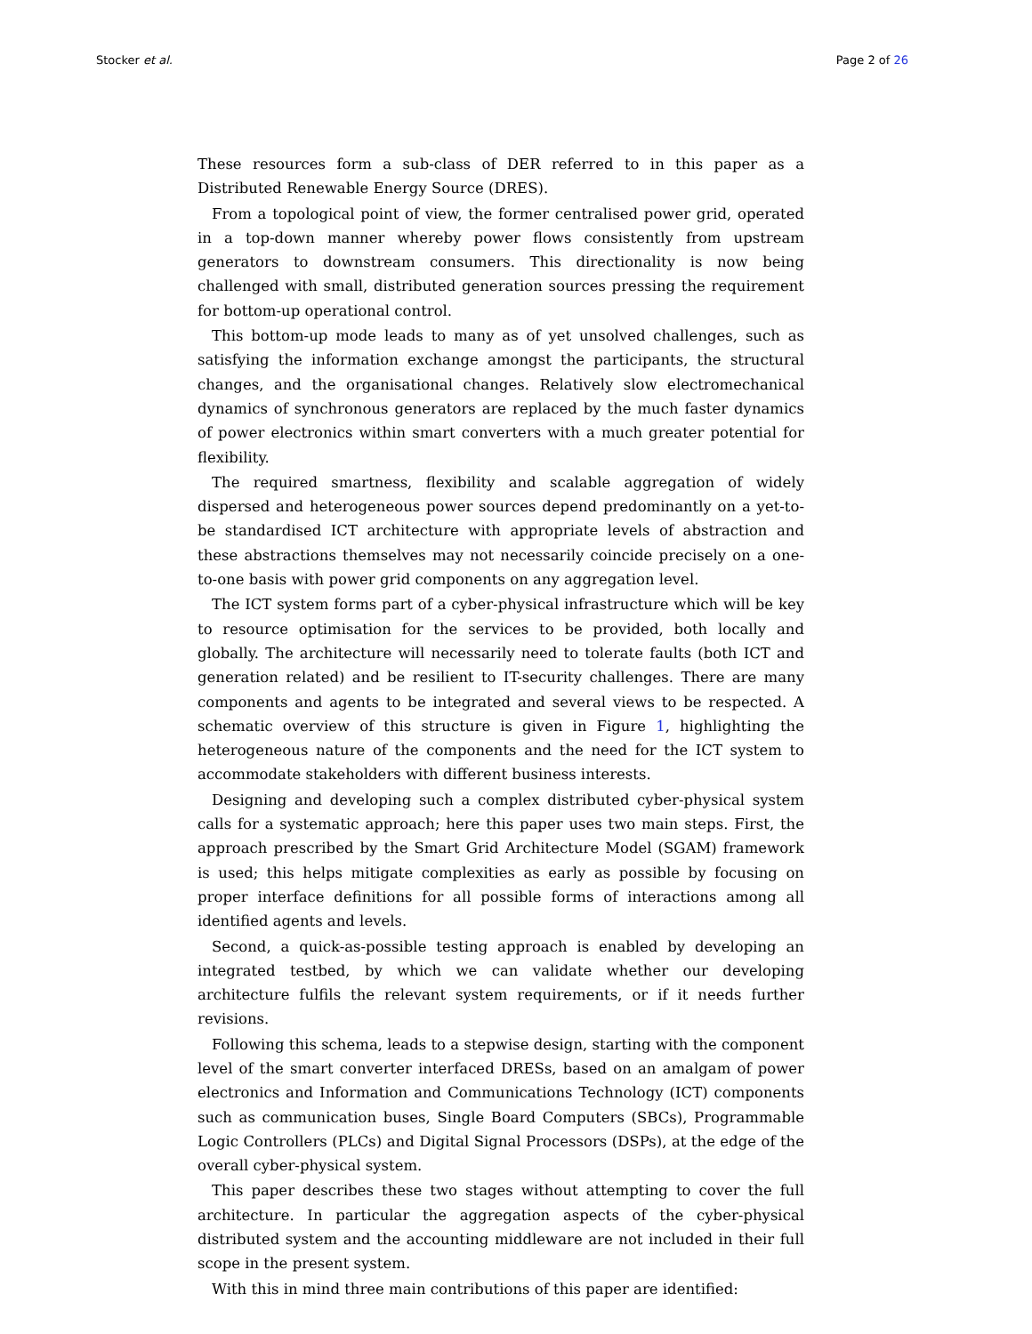Stocker et al. Page 2 of 26
These resources form a sub-class of DER referred to in this paper as a Distributed Renewable Energy Source (DRES).
From a topological point of view, the former centralised power grid, operated in a top-down manner whereby power flows consistently from upstream generators to downstream consumers. This directionality is now being challenged with small, distributed generation sources pressing the requirement for bottom-up operational control.
This bottom-up mode leads to many as of yet unsolved challenges, such as satisfying the information exchange amongst the participants, the structural changes, and the organisational changes. Relatively slow electromechanical dynamics of synchronous generators are replaced by the much faster dynamics of power electronics within smart converters with a much greater potential for flexibility.
The required smartness, flexibility and scalable aggregation of widely dispersed and heterogeneous power sources depend predominantly on a yet-to-be standardised ICT architecture with appropriate levels of abstraction and these abstractions themselves may not necessarily coincide precisely on a one-to-one basis with power grid components on any aggregation level.
The ICT system forms part of a cyber-physical infrastructure which will be key to resource optimisation for the services to be provided, both locally and globally. The architecture will necessarily need to tolerate faults (both ICT and generation related) and be resilient to IT-security challenges. There are many components and agents to be integrated and several views to be respected. A schematic overview of this structure is given in Figure 1, highlighting the heterogeneous nature of the components and the need for the ICT system to accommodate stakeholders with different business interests.
Designing and developing such a complex distributed cyber-physical system calls for a systematic approach; here this paper uses two main steps. First, the approach prescribed by the Smart Grid Architecture Model (SGAM) framework is used; this helps mitigate complexities as early as possible by focusing on proper interface definitions for all possible forms of interactions among all identified agents and levels.
Second, a quick-as-possible testing approach is enabled by developing an integrated testbed, by which we can validate whether our developing architecture fulfils the relevant system requirements, or if it needs further revisions.
Following this schema, leads to a stepwise design, starting with the component level of the smart converter interfaced DRESs, based on an amalgam of power electronics and Information and Communications Technology (ICT) components such as communication buses, Single Board Computers (SBCs), Programmable Logic Controllers (PLCs) and Digital Signal Processors (DSPs), at the edge of the overall cyber-physical system.
This paper describes these two stages without attempting to cover the full architecture. In particular the aggregation aspects of the cyber-physical distributed system and the accounting middleware are not included in their full scope in the present system.
With this in mind three main contributions of this paper are identified: